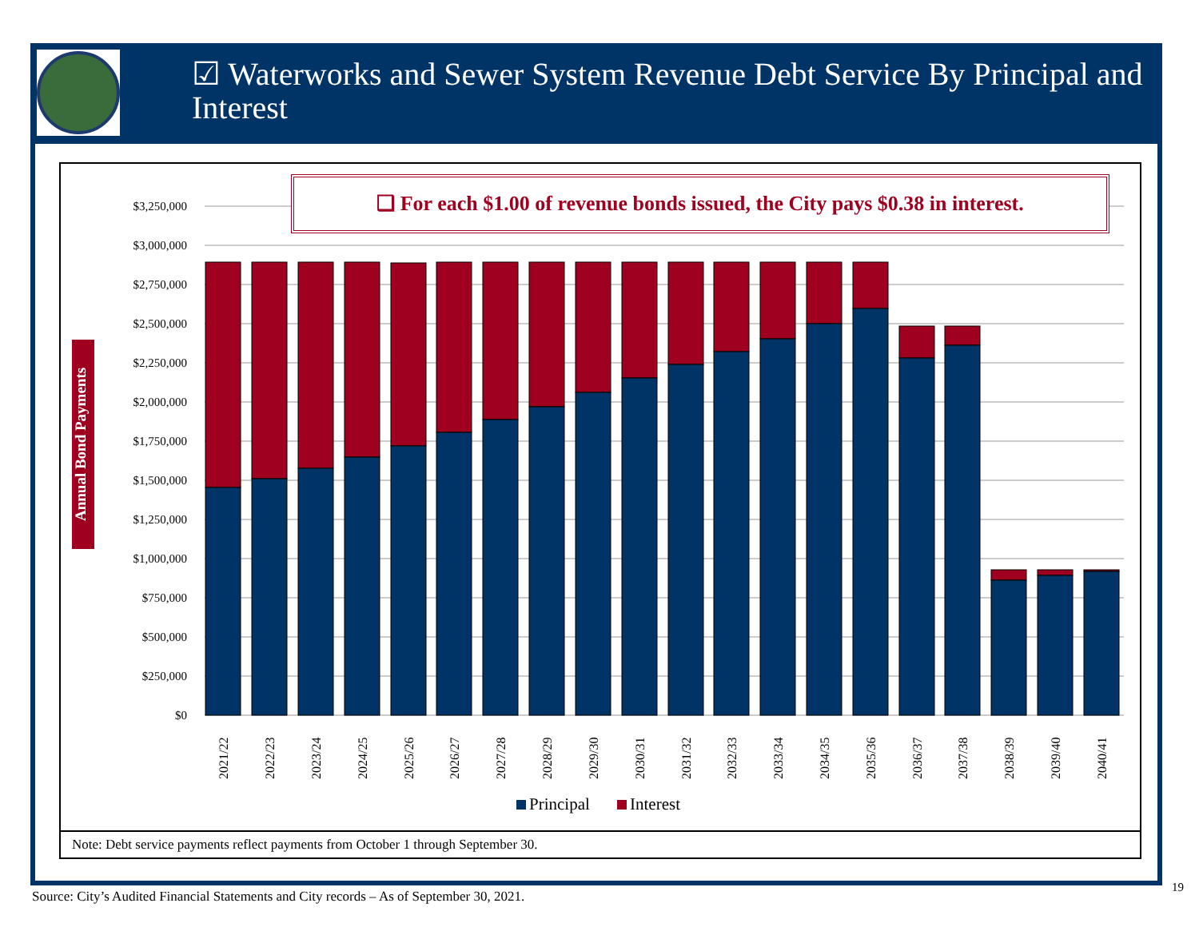☑ Waterworks and Sewer System Revenue Debt Service By Principal and Interest
Annual Bond Payments
$3,250,000
$3,000,000
$2,750,000
$2,500,000
$2,250,000
$2,000,000
$1,750,000
$1,500,000
$1,250,000
$1,000,000
$750,000
$500,000
$250,000
$0
2021/22
2022/23
2023/24
2024/25
2025/26
2026/27
2027/28
2028/29
2029/30
2030/31
2031/32
2032/33
2033/34
2034/35
2035/36
2036/37
2037/38
2038/39
2039/40
2040/41
Principal
Interest
❑ For each $1.00 of revenue bonds issued, the City pays $0.38 in interest.
Note: Debt service payments reflect payments from October 1 through September 30.
Source: City’s Audited Financial Statements and City records – As of September 30, 2021.
19